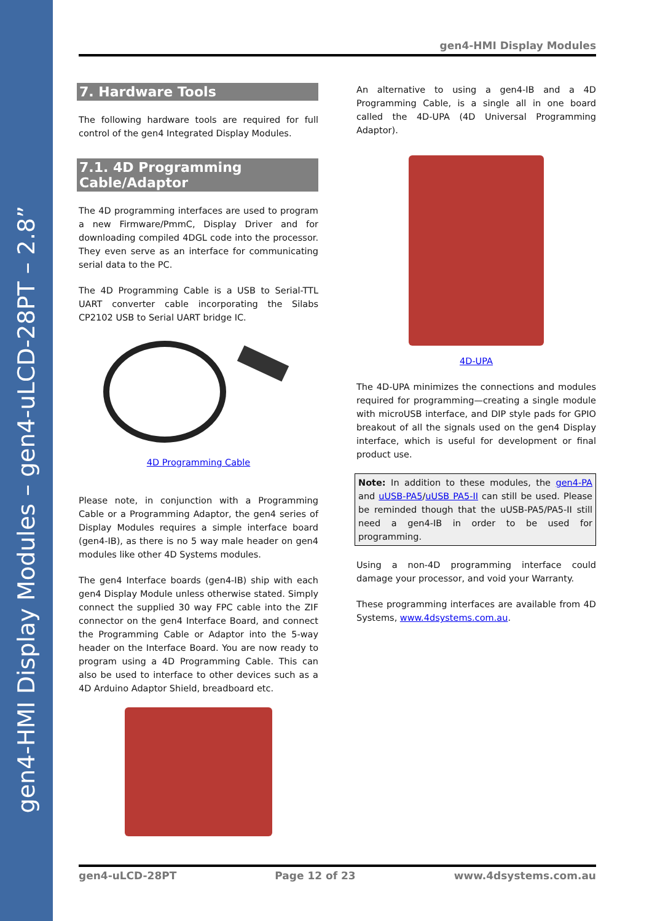gen4-HMI Display Modules – gen4-uLCD-28PT – 2.8”
gen4-HMI Display Modules
7. Hardware Tools
The following hardware tools are required for full control of the gen4 Integrated Display Modules.
7.1. 4D Programming Cable/Adaptor
The 4D programming interfaces are used to program a new Firmware/PmmC, Display Driver and for downloading compiled 4DGL code into the processor. They even serve as an interface for communicating serial data to the PC.
The 4D Programming Cable is a USB to Serial-TTL UART converter cable incorporating the Silabs CP2102 USB to Serial UART bridge IC.
4D Programming Cable
Please note, in conjunction with a Programming Cable or a Programming Adaptor, the gen4 series of Display Modules requires a simple interface board (gen4-IB), as there is no 5 way male header on gen4 modules like other 4D Systems modules.
The gen4 Interface boards (gen4-IB) ship with each gen4 Display Module unless otherwise stated. Simply connect the supplied 30 way FPC cable into the ZIF connector on the gen4 Interface Board, and connect the Programming Cable or Adaptor into the 5-way header on the Interface Board. You are now ready to program using a 4D Programming Cable. This can also be used to interface to other devices such as a 4D Arduino Adaptor Shield, breadboard etc.
An alternative to using a gen4-IB and a 4D Programming Cable, is a single all in one board called the 4D-UPA (4D Universal Programming Adaptor).
4D-UPA
The 4D-UPA minimizes the connections and modules required for programming—creating a single module with microUSB interface, and DIP style pads for GPIO breakout of all the signals used on the gen4 Display interface, which is useful for development or final product use.
Note: In addition to these modules, the gen4-PA and uUSB-PA5/uUSB PA5-II can still be used. Please be reminded though that the uUSB-PA5/PA5-II still need a gen4-IB in order to be used for programming.
Using a non-4D programming interface could damage your processor, and void your Warranty.
These programming interfaces are available from 4D Systems, www.4dsystems.com.au.
gen4-uLCD-28PT Page 12 of 23 www.4dsystems.com.au